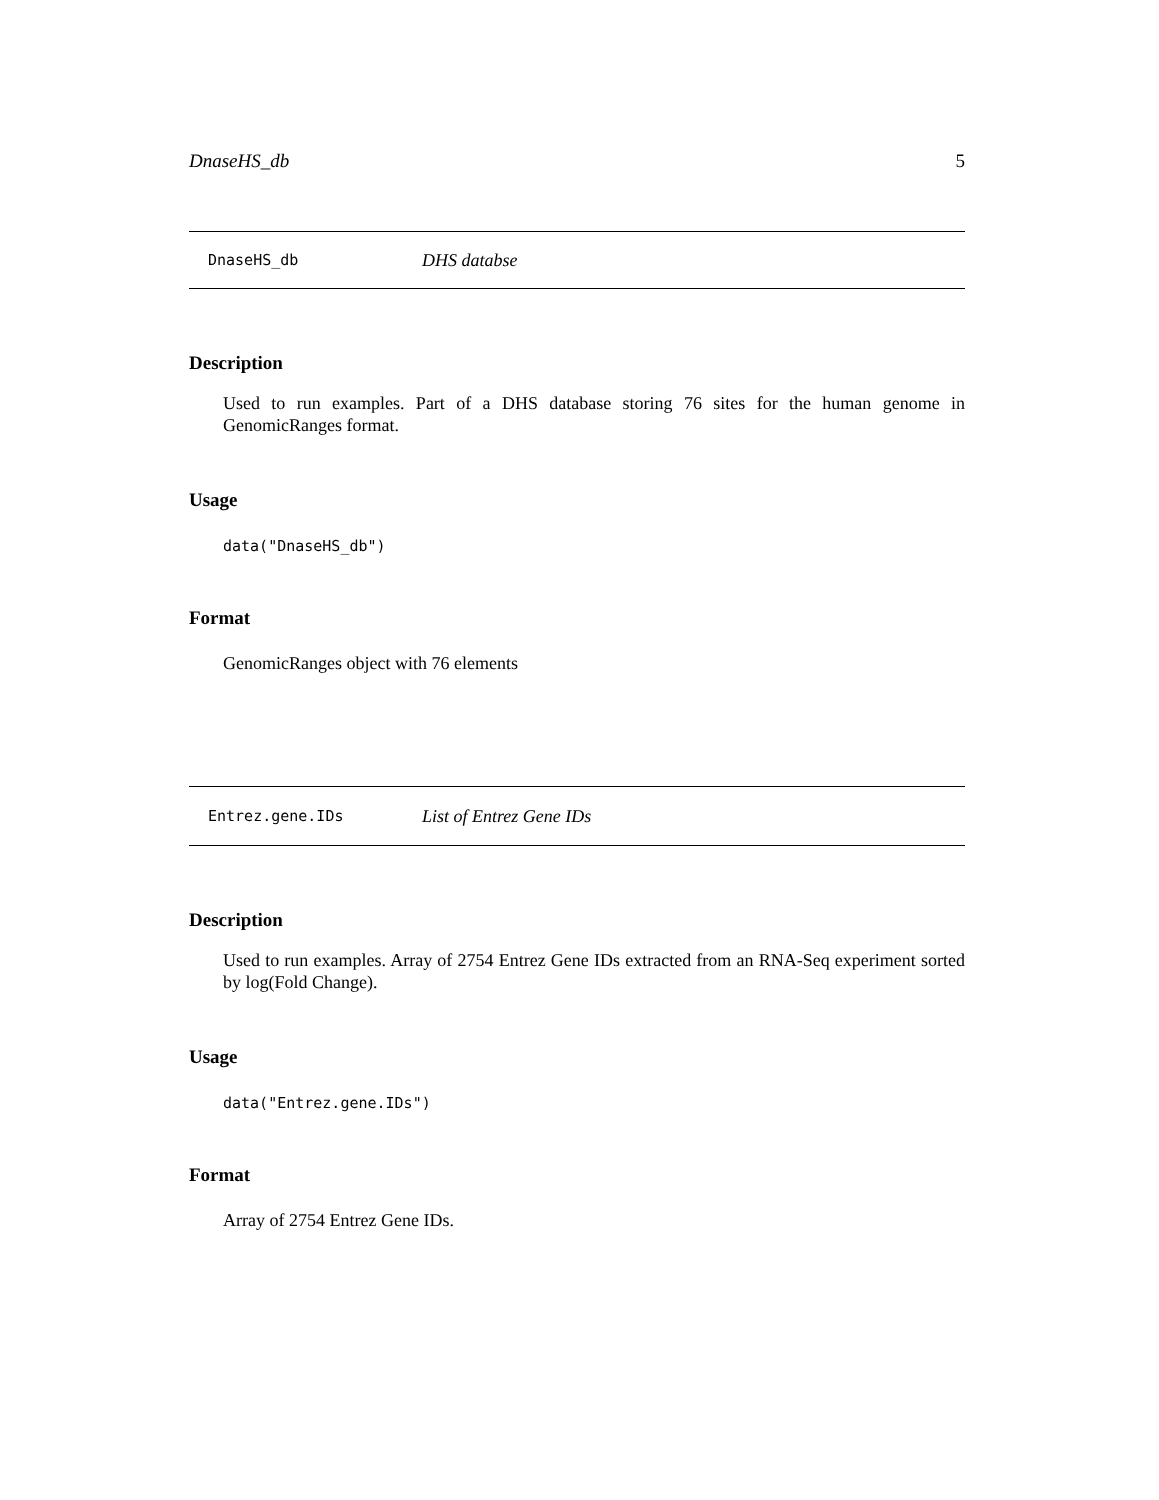DnaseHS_db 5
DnaseHS_db DHS databse
Description
Used to run examples. Part of a DHS database storing 76 sites for the human genome in GenomicRanges format.
Usage
data("DnaseHS_db")
Format
GenomicRanges object with 76 elements
Entrez.gene.IDs List of Entrez Gene IDs
Description
Used to run examples. Array of 2754 Entrez Gene IDs extracted from an RNA-Seq experiment sorted by log(Fold Change).
Usage
data("Entrez.gene.IDs")
Format
Array of 2754 Entrez Gene IDs.